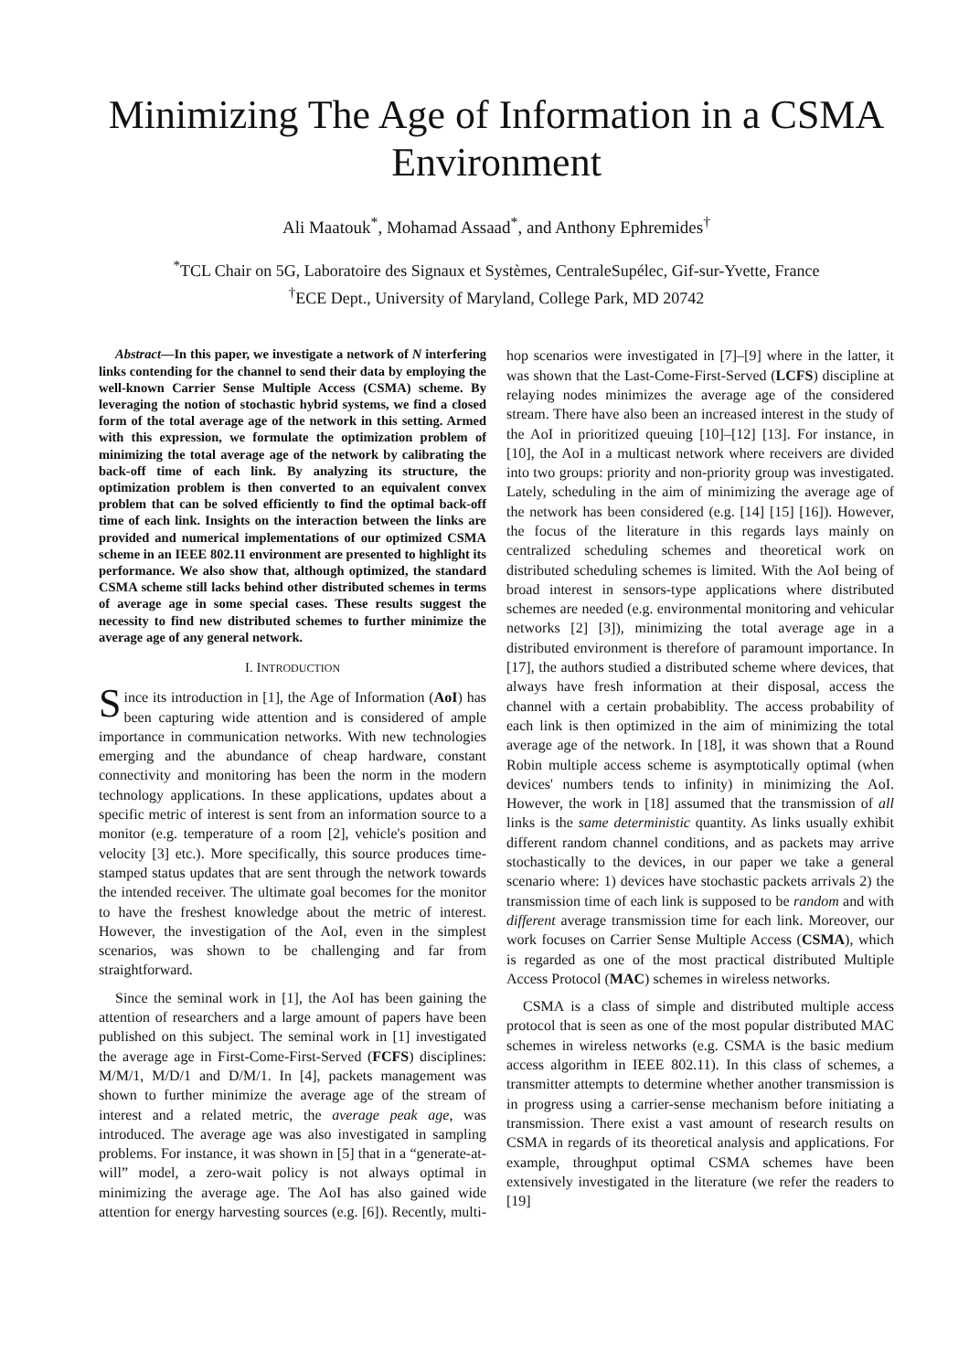Minimizing The Age of Information in a CSMA Environment
Ali Maatouk<sup>*</sup>, Mohamad Assaad<sup>*</sup>, and Anthony Ephremides<sup>†</sup>
<sup>*</sup> TCL Chair on 5G, Laboratoire des Signaux et Systèmes, CentraleSupélec, Gif-sur-Yvette, France
<sup>†</sup> ECE Dept., University of Maryland, College Park, MD 20742
Abstract—In this paper, we investigate a network of N interfering links contending for the channel to send their data by employing the well-known Carrier Sense Multiple Access (CSMA) scheme. By leveraging the notion of stochastic hybrid systems, we find a closed form of the total average age of the network in this setting. Armed with this expression, we formulate the optimization problem of minimizing the total average age of the network by calibrating the back-off time of each link. By analyzing its structure, the optimization problem is then converted to an equivalent convex problem that can be solved efficiently to find the optimal back-off time of each link. Insights on the interaction between the links are provided and numerical implementations of our optimized CSMA scheme in an IEEE 802.11 environment are presented to highlight its performance. We also show that, although optimized, the standard CSMA scheme still lacks behind other distributed schemes in terms of average age in some special cases. These results suggest the necessity to find new distributed schemes to further minimize the average age of any general network.
I. INTRODUCTION
Since its introduction in [1], the Age of Information (AoI) has been capturing wide attention and is considered of ample importance in communication networks. With new technologies emerging and the abundance of cheap hardware, constant connectivity and monitoring has been the norm in the modern technology applications. In these applications, updates about a specific metric of interest is sent from an information source to a monitor (e.g. temperature of a room [2], vehicle's position and velocity [3] etc.). More specifically, this source produces time-stamped status updates that are sent through the network towards the intended receiver. The ultimate goal becomes for the monitor to have the freshest knowledge about the metric of interest. However, the investigation of the AoI, even in the simplest scenarios, was shown to be challenging and far from straightforward.
Since the seminal work in [1], the AoI has been gaining the attention of researchers and a large amount of papers have been published on this subject. The seminal work in [1] investigated the average age in First-Come-First-Served (FCFS) disciplines: M/M/1, M/D/1 and D/M/1. In [4], packets management was shown to further minimize the average age of the stream of interest and a related metric, the average peak age, was introduced. The average age was also investigated in sampling problems. For instance, it was shown in [5] that in a “generate-at-will” model, a zero-wait policy is not always optimal in minimizing the average age. The AoI has also gained wide attention for energy harvesting sources (e.g. [6]). Recently, multi-hop scenarios were investigated in [7]–[9] where in the latter, it was shown that the Last-Come-First-Served (LCFS) discipline at relaying nodes minimizes the average age of the considered stream. There have also been an increased interest in the study of the AoI in prioritized queuing [10]–[12] [13]. For instance, in [10], the AoI in a multicast network where receivers are divided into two groups: priority and non-priority group was investigated. Lately, scheduling in the aim of minimizing the average age of the network has been considered (e.g. [14] [15] [16]). However, the focus of the literature in this regards lays mainly on centralized scheduling schemes and theoretical work on distributed scheduling schemes is limited. With the AoI being of broad interest in sensors-type applications where distributed schemes are needed (e.g. environmental monitoring and vehicular networks [2] [3]), minimizing the total average age in a distributed environment is therefore of paramount importance. In [17], the authors studied a distributed scheme where devices, that always have fresh information at their disposal, access the channel with a certain probabiblity. The access probability of each link is then optimized in the aim of minimizing the total average age of the network. In [18], it was shown that a Round Robin multiple access scheme is asymptotically optimal (when devices' numbers tends to infinity) in minimizing the AoI. However, the work in [18] assumed that the transmission of all links is the same deterministic quantity. As links usually exhibit different random channel conditions, and as packets may arrive stochastically to the devices, in our paper we take a general scenario where: 1) devices have stochastic packets arrivals 2) the transmission time of each link is supposed to be random and with different average transmission time for each link. Moreover, our work focuses on Carrier Sense Multiple Access (CSMA), which is regarded as one of the most practical distributed Multiple Access Protocol (MAC) schemes in wireless networks.
CSMA is a class of simple and distributed multiple access protocol that is seen as one of the most popular distributed MAC schemes in wireless networks (e.g. CSMA is the basic medium access algorithm in IEEE 802.11). In this class of schemes, a transmitter attempts to determine whether another transmission is in progress using a carrier-sense mechanism before initiating a transmission. There exist a vast amount of research results on CSMA in regards of its theoretical analysis and applications. For example, throughput optimal CSMA schemes have been extensively investigated in the literature (we refer the readers to [19]